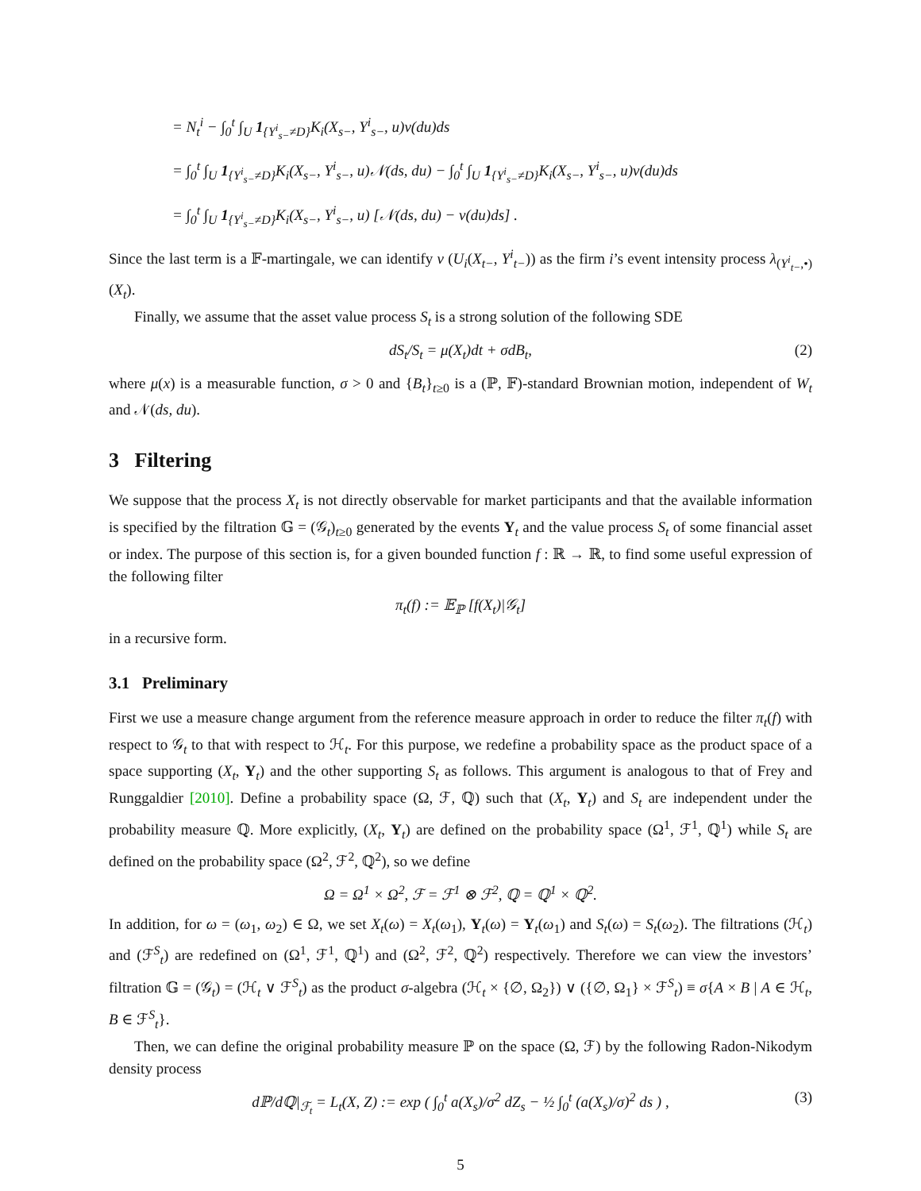= N<sub>t</sub><sup>i</sup> − ∫<sub>0</sub><sup>t</sup> ∫<sub>U</sub> 1<sub>{Y<sup>i</sup><sub>s−</sub>≠D}</sub>K<sub>i</sub>(X<sub>s−</sub>, Y<sup>i</sup><sub>s−</sub>, u)ν(du)ds
= ∫<sub>0</sub><sup>t</sup> ∫<sub>U</sub> 1<sub>{Y<sup>i</sup><sub>s−</sub>≠D}</sub>K<sub>i</sub>(X<sub>s−</sub>, Y<sup>i</sup><sub>s−</sub>, u)𝒩(ds, du) − ∫<sub>0</sub><sup>t</sup> ∫<sub>U</sub> 1<sub>{Y<sup>i</sup><sub>s−</sub>≠D}</sub>K<sub>i</sub>(X<sub>s−</sub>, Y<sup>i</sup><sub>s−</sub>, u)ν(du)ds
= ∫<sub>0</sub><sup>t</sup> ∫<sub>U</sub> 1<sub>{Y<sup>i</sup><sub>s−</sub>≠D}</sub>K<sub>i</sub>(X<sub>s−</sub>, Y<sup>i</sup><sub>s−</sub>, u) [𝒩(ds, du) − ν(du)ds] .
Since the last term is a 𝔽-martingale, we can identify ν (U<sub>i</sub>(X<sub>t−</sub>, Y<sup>i</sup><sub>t−</sub>)) as the firm i’s event intensity process λ<sub>(Y<sup>i</sup><sub>t−</sub>,•)</sub>(X<sub>t</sub>).
Finally, we assume that the asset value process S<sub>t</sub> is a strong solution of the following SDE
dS<sub>t</sub>/S<sub>t</sub> = μ(X<sub>t</sub>)dt + σdB<sub>t</sub>, (2)
where μ(x) is a measurable function, σ > 0 and {B<sub>t</sub>}<sub>t≥0</sub> is a (ℙ, 𝔽)-standard Brownian motion, independent of W<sub>t</sub> and 𝒩(ds, du).
3 Filtering
We suppose that the process X<sub>t</sub> is not directly observable for market participants and that the available information is specified by the filtration 𝔾 = (𝒢<sub>t</sub>)<sub>t≥0</sub> generated by the events Y<sub>t</sub> and the value process S<sub>t</sub> of some financial asset or index. The purpose of this section is, for a given bounded function f : ℝ → ℝ, to find some useful expression of the following filter
π<sub>t</sub>(f) := 𝔼<sub>ℙ</sub> [f(X<sub>t</sub>)|𝒢<sub>t</sub>]
in a recursive form.
3.1 Preliminary
First we use a measure change argument from the reference measure approach in order to reduce the filter π<sub>t</sub>(f) with respect to 𝒢<sub>t</sub> to that with respect to ℋ<sub>t</sub>. For this purpose, we redefine a probability space as the product space of a space supporting (X<sub>t</sub>, Y<sub>t</sub>) and the other supporting S<sub>t</sub> as follows. This argument is analogous to that of Frey and Runggaldier [2010]. Define a probability space (Ω, ℱ, ℚ) such that (X<sub>t</sub>, Y<sub>t</sub>) and S<sub>t</sub> are independent under the probability measure ℚ. More explicitly, (X<sub>t</sub>, Y<sub>t</sub>) are defined on the probability space (Ω<sup>1</sup>, ℱ<sup>1</sup>, ℚ<sup>1</sup>) while S<sub>t</sub> are defined on the probability space (Ω<sup>2</sup>, ℱ<sup>2</sup>, ℚ<sup>2</sup>), so we define
Ω = Ω<sup>1</sup> × Ω<sup>2</sup>, ℱ = ℱ<sup>1</sup> ⊗ ℱ<sup>2</sup>, ℚ = ℚ<sup>1</sup> × ℚ<sup>2</sup>.
In addition, for ω = (ω<sub>1</sub>, ω<sub>2</sub>) ∈ Ω, we set X<sub>t</sub>(ω) = X<sub>t</sub>(ω<sub>1</sub>), Y<sub>t</sub>(ω) = Y<sub>t</sub>(ω<sub>1</sub>) and S<sub>t</sub>(ω) = S<sub>t</sub>(ω<sub>2</sub>). The filtrations (ℋ<sub>t</sub>) and (ℱ<sup>S</sup><sub>t</sub>) are redefined on (Ω<sup>1</sup>, ℱ<sup>1</sup>, ℚ<sup>1</sup>) and (Ω<sup>2</sup>, ℱ<sup>2</sup>, ℚ<sup>2</sup>) respectively. Therefore we can view the investors’ filtration 𝔾 = (𝒢<sub>t</sub>) = (ℋ<sub>t</sub> ∨ ℱ<sup>S</sup><sub>t</sub>) as the product σ-algebra (ℋ<sub>t</sub> × {∅, Ω<sub>2</sub>}) ∨ ({∅, Ω<sub>1</sub>} × ℱ<sup>S</sup><sub>t</sub>) ≡ σ{A × B | A ∈ ℋ<sub>t</sub>, B ∈ ℱ<sup>S</sup><sub>t</sub>}.
Then, we can define the original probability measure ℙ on the space (Ω, ℱ) by the following Radon-Nikodym density process
dℙ/dℚ|<sub>ℱ<sub>t</sub></sub> = L<sub>t</sub>(X, Z) := exp ( ∫<sub>0</sub><sup>t</sup> a(X<sub>s</sub>)/σ<sup>2</sup> dZ<sub>s</sub> − ½ ∫<sub>0</sub><sup>t</sup> (a(X<sub>s</sub>)/σ)<sup>2</sup> ds ) , (3)
5